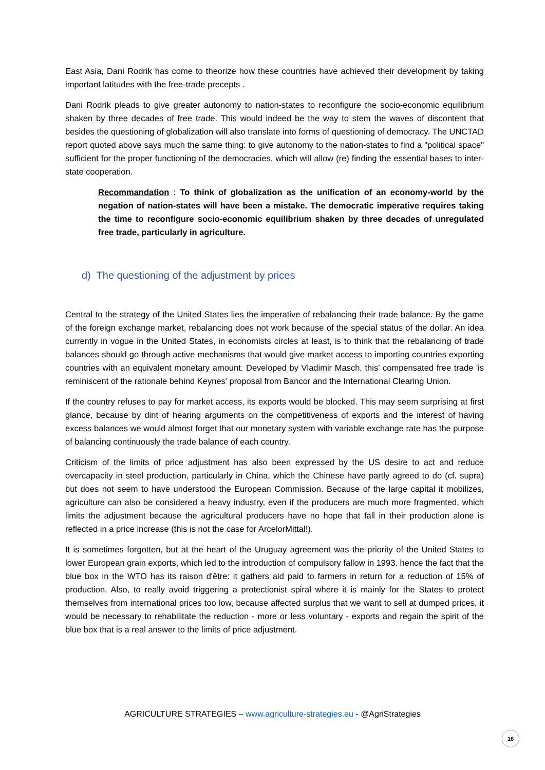East Asia, Dani Rodrik has come to theorize how these countries have achieved their development by taking important latitudes with the free-trade precepts .
Dani Rodrik pleads to give greater autonomy to nation-states to reconfigure the socio-economic equilibrium shaken by three decades of free trade. This would indeed be the way to stem the waves of discontent that besides the questioning of globalization will also translate into forms of questioning of democracy. The UNCTAD report quoted above says much the same thing: to give autonomy to the nation-states to find a "political space" sufficient for the proper functioning of the democracies, which will allow (re) finding the essential bases to inter-state cooperation.
Recommandation : To think of globalization as the unification of an economy-world by the negation of nation-states will have been a mistake. The democratic imperative requires taking the time to reconfigure socio-economic equilibrium shaken by three decades of unregulated free trade, particularly in agriculture.
d) The questioning of the adjustment by prices
Central to the strategy of the United States lies the imperative of rebalancing their trade balance. By the game of the foreign exchange market, rebalancing does not work because of the special status of the dollar. An idea currently in vogue in the United States, in economists circles at least, is to think that the rebalancing of trade balances should go through active mechanisms that would give market access to importing countries exporting countries with an equivalent monetary amount. Developed by Vladimir Masch, this' compensated free trade 'is reminiscent of the rationale behind Keynes' proposal from Bancor and the International Clearing Union.
If the country refuses to pay for market access, its exports would be blocked. This may seem surprising at first glance, because by dint of hearing arguments on the competitiveness of exports and the interest of having excess balances we would almost forget that our monetary system with variable exchange rate has the purpose of balancing continuously the trade balance of each country.
Criticism of the limits of price adjustment has also been expressed by the US desire to act and reduce overcapacity in steel production, particularly in China, which the Chinese have partly agreed to do (cf. supra) but does not seem to have understood the European Commission. Because of the large capital it mobilizes, agriculture can also be considered a heavy industry, even if the producers are much more fragmented, which limits the adjustment because the agricultural producers have no hope that fall in their production alone is reflected in a price increase (this is not the case for ArcelorMittal!).
It is sometimes forgotten, but at the heart of the Uruguay agreement was the priority of the United States to lower European grain exports, which led to the introduction of compulsory fallow in 1993. hence the fact that the blue box in the WTO has its raison d'être: it gathers aid paid to farmers in return for a reduction of 15% of production. Also, to really avoid triggering a protectionist spiral where it is mainly for the States to protect themselves from international prices too low, because affected surplus that we want to sell at dumped prices, it would be necessary to rehabilitate the reduction - more or less voluntary - exports and regain the spirit of the blue box that is a real answer to the limits of price adjustment.
AGRICULTURE STRATEGIES – www.agriculture-strategies.eu - @AgriStrategies
16